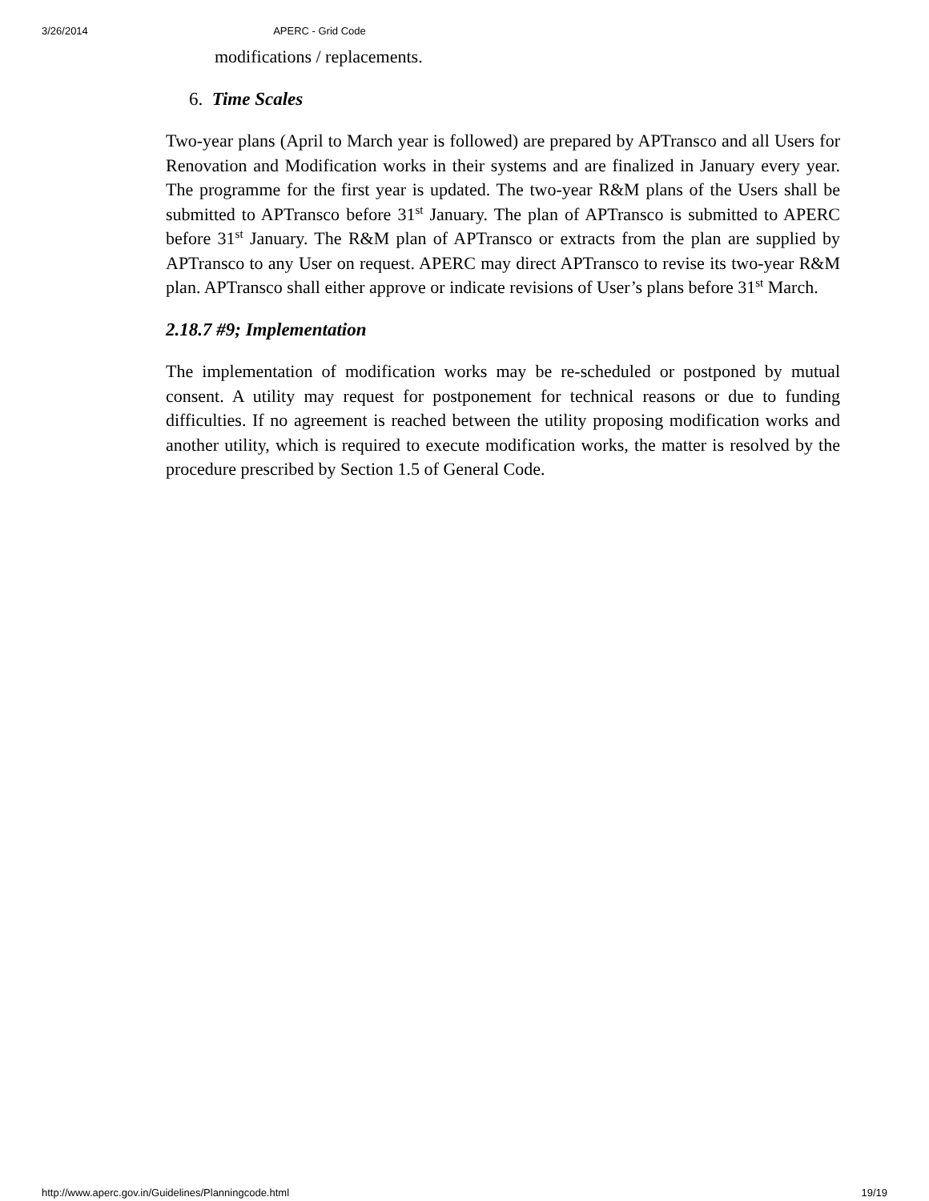3/26/2014 APERC - Grid Code
modifications / replacements.
6. Time Scales
Two-year plans (April to March year is followed) are prepared by APTransco and all Users for Renovation and Modification works in their systems and are finalized in January every year. The programme for the first year is updated. The two-year R&M plans of the Users shall be submitted to APTransco before 31<sup>st</sup> January. The plan of APTransco is submitted to APERC before 31<sup>st</sup> January. The R&M plan of APTransco or extracts from the plan are supplied by APTransco to any User on request. APERC may direct APTransco to revise its two-year R&M plan. APTransco shall either approve or indicate revisions of User’s plans before 31<sup>st</sup> March.
2.18.7 #9; Implementation
The implementation of modification works may be re-scheduled or postponed by mutual consent. A utility may request for postponement for technical reasons or due to funding difficulties. If no agreement is reached between the utility proposing modification works and another utility, which is required to execute modification works, the matter is resolved by the procedure prescribed by Section 1.5 of General Code.
http://www.aperc.gov.in/Guidelines/Planningcode.html 19/19